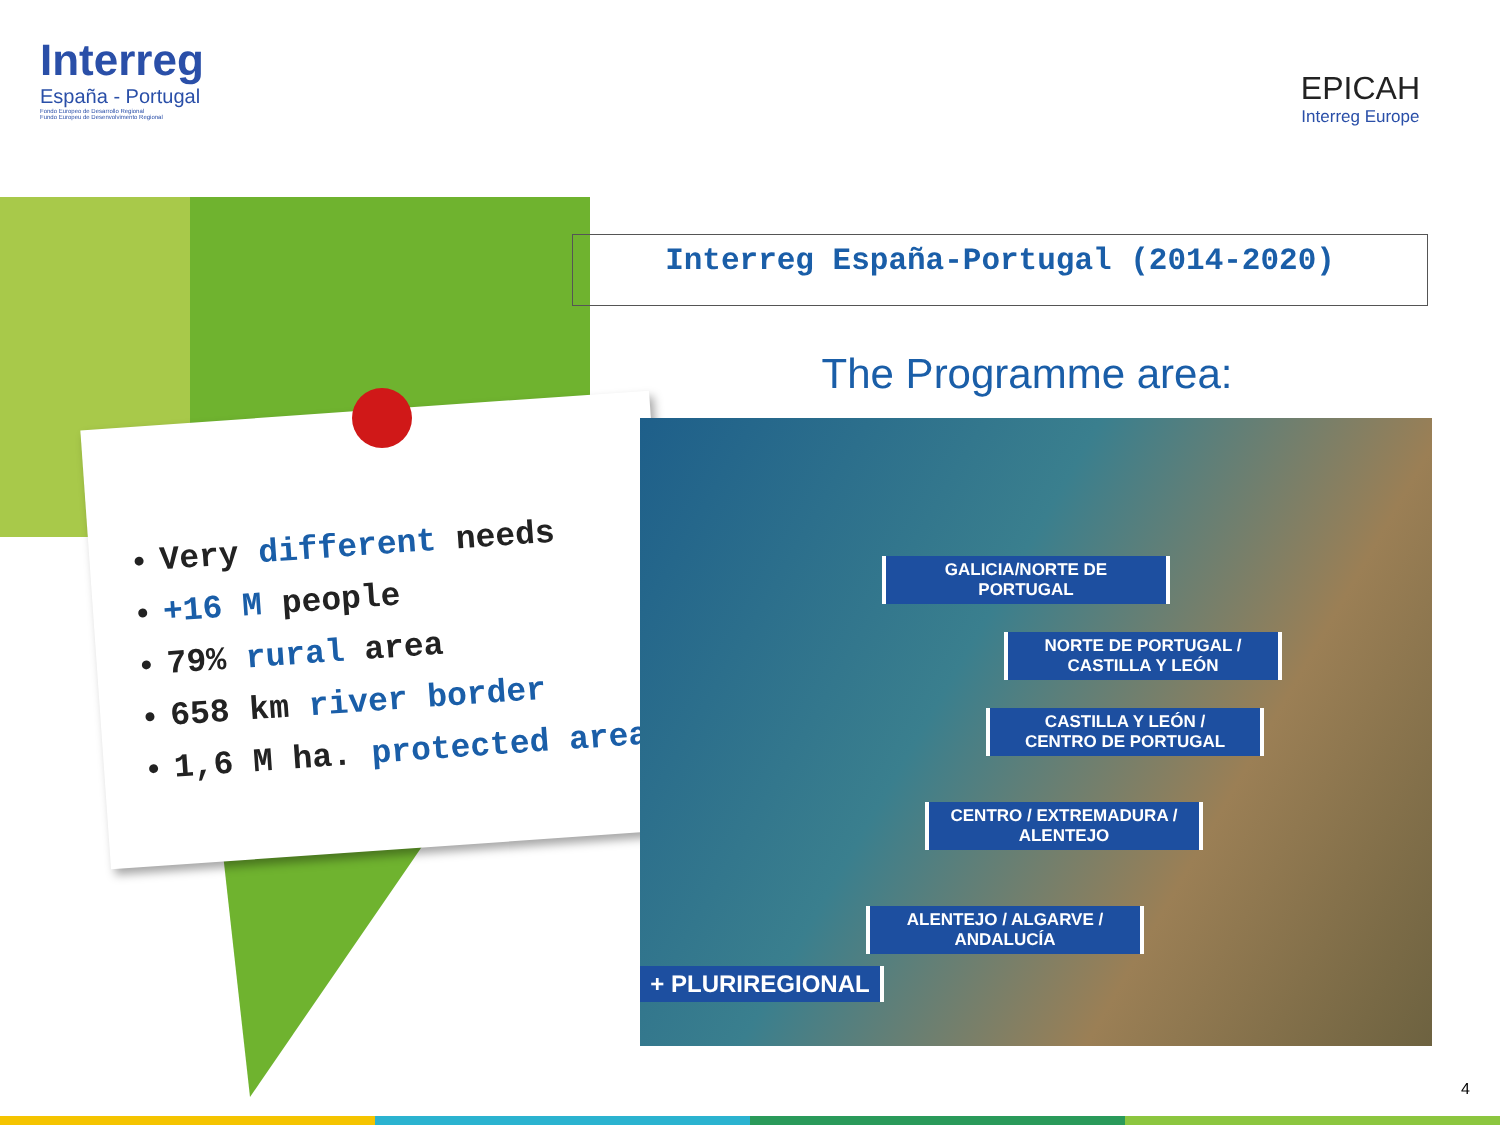Interreg
España - Portugal
Fondo Europeo de Desarrollo Regional
Fundo Europeu de Desenvolvimento Regional
EPICAH
Interreg Europe
Interreg España-Portugal (2014-2020)
The Programme area:
Very different needs
+16 M people
79% rural area
658 km river border
1,6 M ha. protected areas
GALICIA/NORTE DE PORTUGAL
NORTE DE PORTUGAL /
CASTILLA Y LEÓN
CASTILLA Y LEÓN /
CENTRO DE PORTUGAL
CENTRO / EXTREMADURA /
ALENTEJO
ALENTEJO / ALGARVE /
ANDALUCÍA
+ PLURIREGIONAL
4